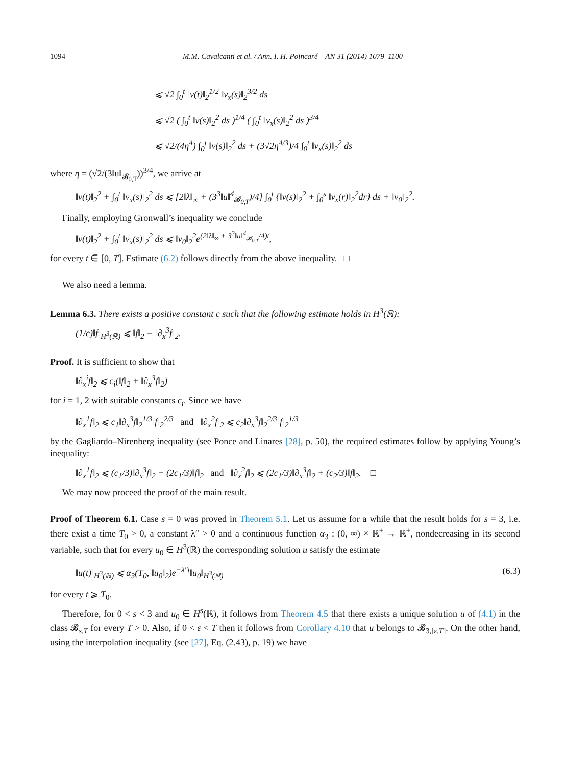1094 M.M. Cavalcanti et al. / Ann. I. H. Poincaré – AN 31 (2014) 1079–1100
⩽ √2 ∫<sub>0</sub><sup>t</sup> ‖v(t)‖<sub>2</sub><sup>1/2</sup> ‖v<sub>x</sub>(s)‖<sub>2</sub><sup>3/2</sup> ds
⩽ √2 ( ∫<sub>0</sub><sup>t</sup> ‖v(s)‖<sub>2</sub><sup>2</sup> ds )<sup>1/4</sup> ( ∫<sub>0</sub><sup>t</sup> ‖v<sub>x</sub>(s)‖<sub>2</sub><sup>2</sup> ds )<sup>3/4</sup>
⩽ √2/(4η<sup>4</sup>) ∫<sub>0</sub><sup>t</sup> ‖v(s)‖<sub>2</sub><sup>2</sup> ds + (3√2η<sup>4/3</sup>)/4 ∫<sub>0</sub><sup>t</sup> ‖v<sub>x</sub>(s)‖<sub>2</sub><sup>2</sup> ds
where η = (√2/(3‖u‖<sub>𝓑<sub>0,T</sub></sub>))<sup>3/4</sup>, we arrive at
‖v(t)‖<sub>2</sub><sup>2</sup> + ∫<sub>0</sub><sup>t</sup> ‖v<sub>x</sub>(s)‖<sub>2</sub><sup>2</sup> ds ⩽ [2‖λ‖<sub>∞</sub> + (3<sup>3</sup>‖u‖<sup>4</sup><sub>𝓑<sub>0,T</sub></sub>)/4] ∫<sub>0</sub><sup>t</sup> {‖v(s)‖<sub>2</sub><sup>2</sup> + ∫<sub>0</sub><sup>s</sup> ‖v<sub>x</sub>(r)‖<sub>2</sub><sup>2</sup>dr} ds + ‖v<sub>0</sub>‖<sub>2</sub><sup>2</sup>.
Finally, employing Gronwall’s inequality we conclude
‖v(t)‖<sub>2</sub><sup>2</sup> + ∫<sub>0</sub><sup>t</sup> ‖v<sub>x</sub>(s)‖<sub>2</sub><sup>2</sup> ds ⩽ ‖v<sub>0</sub>‖<sub>2</sub><sup>2</sup>e<sup>(2‖λ‖<sub>∞</sub> + 3<sup>3</sup>‖u‖<sup>4</sup><sub>𝓑<sub>0,T</sub></sub>/4)t</sup>,
for every t ∈ [0, T]. Estimate (6.2) follows directly from the above inequality. □
We also need a lemma.
Lemma 6.3. There exists a positive constant c such that the following estimate holds in H<sup>3</sup>(ℝ):
(1/c)‖f‖<sub>H<sup>3</sup>(ℝ)</sub> ⩽ ‖f‖<sub>2</sub> + ‖∂<sub>x</sub><sup>3</sup>f‖<sub>2</sub>.
Proof. It is sufficient to show that
‖∂<sub>x</sub><sup>i</sup>f‖<sub>2</sub> ⩽ c<sub>i</sub>(‖f‖<sub>2</sub> + ‖∂<sub>x</sub><sup>3</sup>f‖<sub>2</sub>)
for i = 1, 2 with suitable constants c<sub>i</sub>. Since we have
‖∂<sub>x</sub><sup>1</sup>f‖<sub>2</sub> ⩽ c<sub>1</sub>‖∂<sub>x</sub><sup>3</sup>f‖<sub>2</sub><sup>1/3</sup>‖f‖<sub>2</sub><sup>2/3</sup> and ‖∂<sub>x</sub><sup>2</sup>f‖<sub>2</sub> ⩽ c<sub>2</sub>‖∂<sub>x</sub><sup>3</sup>f‖<sub>2</sub><sup>2/3</sup>‖f‖<sub>2</sub><sup>1/3</sup>
by the Gagliardo–Nirenberg inequality (see Ponce and Linares [28], p. 50), the required estimates follow by applying Young’s inequality:
‖∂<sub>x</sub><sup>1</sup>f‖<sub>2</sub> ⩽ (c<sub>1</sub>/3)‖∂<sub>x</sub><sup>3</sup>f‖<sub>2</sub> + (2c<sub>1</sub>/3)‖f‖<sub>2</sub> and ‖∂<sub>x</sub><sup>2</sup>f‖<sub>2</sub> ⩽ (2c<sub>1</sub>/3)‖∂<sub>x</sub><sup>3</sup>f‖<sub>2</sub> + (c<sub>2</sub>/3)‖f‖<sub>2</sub>. □
We may now proceed the proof of the main result.
Proof of Theorem 6.1. Case s = 0 was proved in Theorem 5.1. Let us assume for a while that the result holds for s = 3, i.e. there exist a time T<sub>0</sub> > 0, a constant λ″ > 0 and a continuous function α<sub>3</sub> : (0, ∞) × ℝ<sup>+</sup> → ℝ<sup>+</sup>, nondecreasing in its second variable, such that for every u<sub>0</sub> ∈ H<sup>3</sup>(ℝ) the corresponding solution u satisfy the estimate
‖u(t)‖<sub>H<sup>3</sup>(ℝ)</sub> ⩽ α<sub>3</sub>(T<sub>0</sub>, ‖u<sub>0</sub>‖<sub>2</sub>)e<sup>−λ″t</sup>‖u<sub>0</sub>‖<sub>H<sup>3</sup>(ℝ)</sub> (6.3)
for every t ⩾ T<sub>0</sub>.
Therefore, for 0 < s < 3 and u<sub>0</sub> ∈ H<sup>s</sup>(ℝ), it follows from Theorem 4.5 that there exists a unique solution u of (4.1) in the class 𝓑<sub>s,T</sub> for every T > 0. Also, if 0 < ε < T then it follows from Corollary 4.10 that u belongs to 𝓑<sub>3,[ε,T]</sub>. On the other hand, using the interpolation inequality (see [27], Eq. (2.43), p. 19) we have